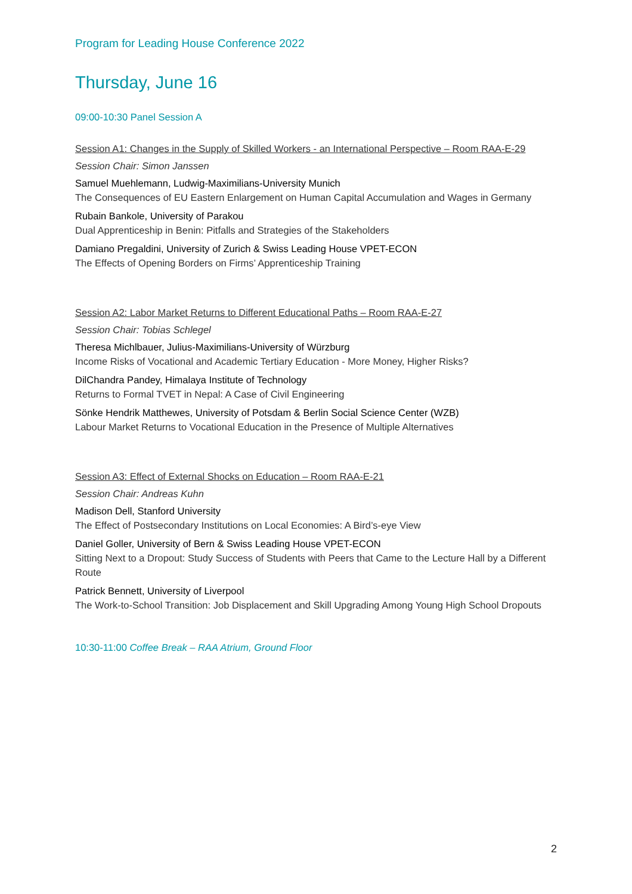Program for Leading House Conference 2022
Thursday, June 16
09:00-10:30 Panel Session A
Session A1: Changes in the Supply of Skilled Workers - an International Perspective – Room RAA-E-29
Session Chair: Simon Janssen
Samuel Muehlemann, Ludwig-Maximilians-University Munich
The Consequences of EU Eastern Enlargement on Human Capital Accumulation and Wages in Germany
Rubain Bankole, University of Parakou
Dual Apprenticeship in Benin: Pitfalls and Strategies of the Stakeholders
Damiano Pregaldini, University of Zurich & Swiss Leading House VPET-ECON
The Effects of Opening Borders on Firms’ Apprenticeship Training
Session A2: Labor Market Returns to Different Educational Paths – Room RAA-E-27
Session Chair: Tobias Schlegel
Theresa Michlbauer, Julius-Maximilians-University of Würzburg
Income Risks of Vocational and Academic Tertiary Education - More Money, Higher Risks?
DilChandra Pandey, Himalaya Institute of Technology
Returns to Formal TVET in Nepal: A Case of Civil Engineering
Sönke Hendrik Matthewes, University of Potsdam & Berlin Social Science Center (WZB)
Labour Market Returns to Vocational Education in the Presence of Multiple Alternatives
Session A3: Effect of External Shocks on Education – Room RAA-E-21
Session Chair: Andreas Kuhn
Madison Dell, Stanford University
The Effect of Postsecondary Institutions on Local Economies: A Bird’s-eye View
Daniel Goller, University of Bern & Swiss Leading House VPET-ECON
Sitting Next to a Dropout: Study Success of Students with Peers that Came to the Lecture Hall by a Different Route
Patrick Bennett, University of Liverpool
The Work-to-School Transition: Job Displacement and Skill Upgrading Among Young High School Dropouts
10:30-11:00 Coffee Break – RAA Atrium, Ground Floor
2